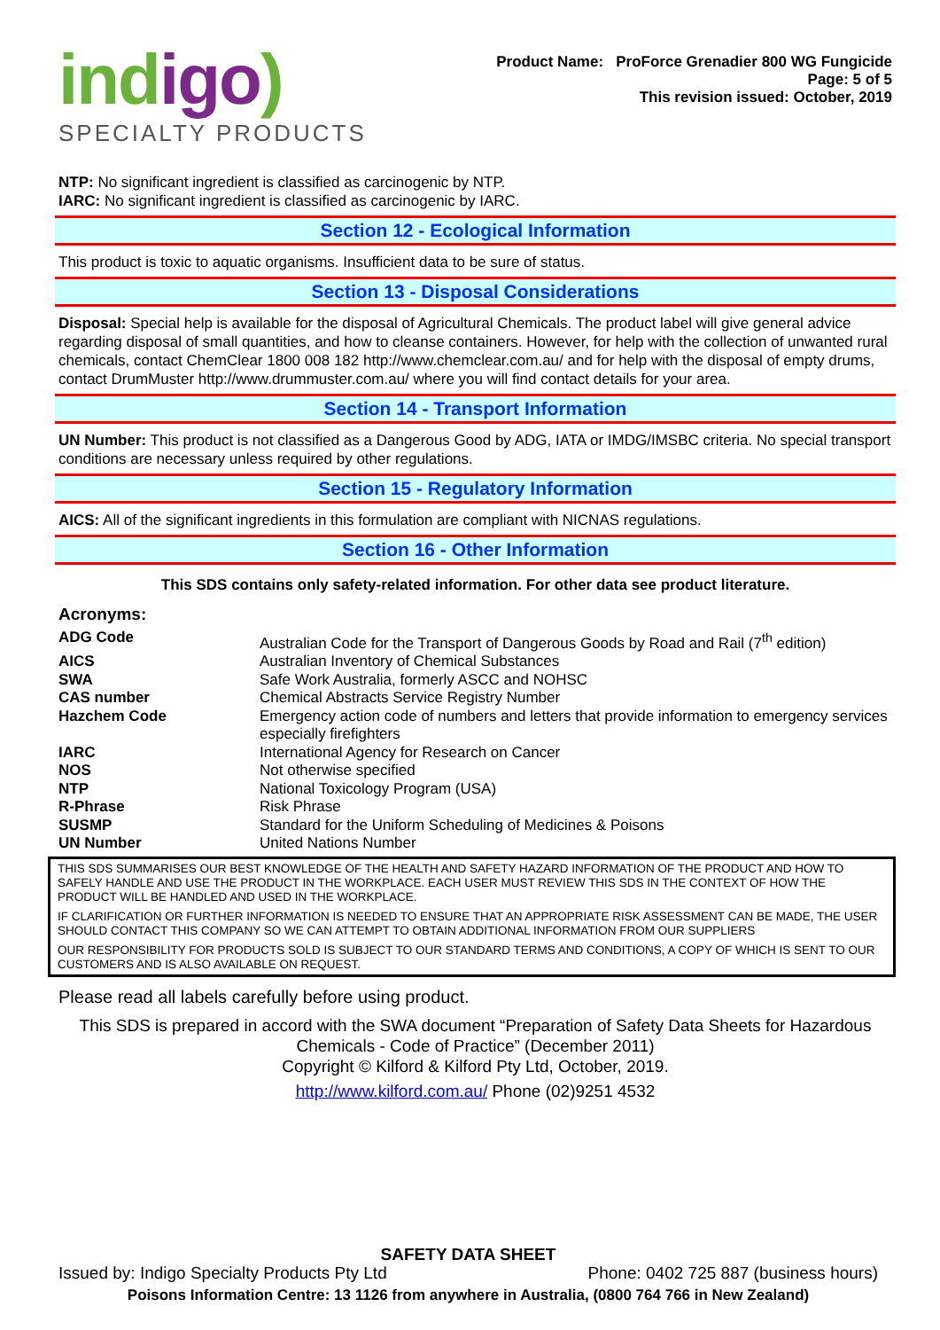indigo)
SPECIALTY PRODUCTS
Product Name: ProForce Grenadier 800 WG Fungicide
Page: 5 of 5
This revision issued: October, 2019
NTP: No significant ingredient is classified as carcinogenic by NTP.
IARC: No significant ingredient is classified as carcinogenic by IARC.
Section 12 - Ecological Information
This product is toxic to aquatic organisms. Insufficient data to be sure of status.
Section 13 - Disposal Considerations
Disposal: Special help is available for the disposal of Agricultural Chemicals. The product label will give general advice regarding disposal of small quantities, and how to cleanse containers. However, for help with the collection of unwanted rural chemicals, contact ChemClear 1800 008 182 http://www.chemclear.com.au/ and for help with the disposal of empty drums, contact DrumMuster http://www.drummuster.com.au/ where you will find contact details for your area.
Section 14 - Transport Information
UN Number: This product is not classified as a Dangerous Good by ADG, IATA or IMDG/IMSBC criteria. No special transport conditions are necessary unless required by other regulations.
Section 15 - Regulatory Information
AICS: All of the significant ingredients in this formulation are compliant with NICNAS regulations.
Section 16 - Other Information
This SDS contains only safety-related information. For other data see product literature.
Acronyms:
| ADG Code | Australian Code for the Transport of Dangerous Goods by Road and Rail (7<sup>th</sup> edition) |
| AICS | Australian Inventory of Chemical Substances |
| SWA | Safe Work Australia, formerly ASCC and NOHSC |
| CAS number | Chemical Abstracts Service Registry Number |
| Hazchem Code | Emergency action code of numbers and letters that provide information to emergency services especially firefighters |
| IARC | International Agency for Research on Cancer |
| NOS | Not otherwise specified |
| NTP | National Toxicology Program (USA) |
| R-Phrase | Risk Phrase |
| SUSMP | Standard for the Uniform Scheduling of Medicines & Poisons |
| UN Number | United Nations Number |
THIS SDS SUMMARISES OUR BEST KNOWLEDGE OF THE HEALTH AND SAFETY HAZARD INFORMATION OF THE PRODUCT AND HOW TO SAFELY HANDLE AND USE THE PRODUCT IN THE WORKPLACE. EACH USER MUST REVIEW THIS SDS IN THE CONTEXT OF HOW THE PRODUCT WILL BE HANDLED AND USED IN THE WORKPLACE.
IF CLARIFICATION OR FURTHER INFORMATION IS NEEDED TO ENSURE THAT AN APPROPRIATE RISK ASSESSMENT CAN BE MADE, THE USER SHOULD CONTACT THIS COMPANY SO WE CAN ATTEMPT TO OBTAIN ADDITIONAL INFORMATION FROM OUR SUPPLIERS
OUR RESPONSIBILITY FOR PRODUCTS SOLD IS SUBJECT TO OUR STANDARD TERMS AND CONDITIONS, A COPY OF WHICH IS SENT TO OUR CUSTOMERS AND IS ALSO AVAILABLE ON REQUEST.
Please read all labels carefully before using product.
This SDS is prepared in accord with the SWA document “Preparation of Safety Data Sheets for Hazardous Chemicals - Code of Practice” (December 2011)
Copyright © Kilford & Kilford Pty Ltd, October, 2019.
http://www.kilford.com.au/ Phone (02)9251 4532
SAFETY DATA SHEET
Issued by: Indigo Specialty Products Pty Ltd Phone: 0402 725 887 (business hours)
Poisons Information Centre: 13 1126 from anywhere in Australia, (0800 764 766 in New Zealand)